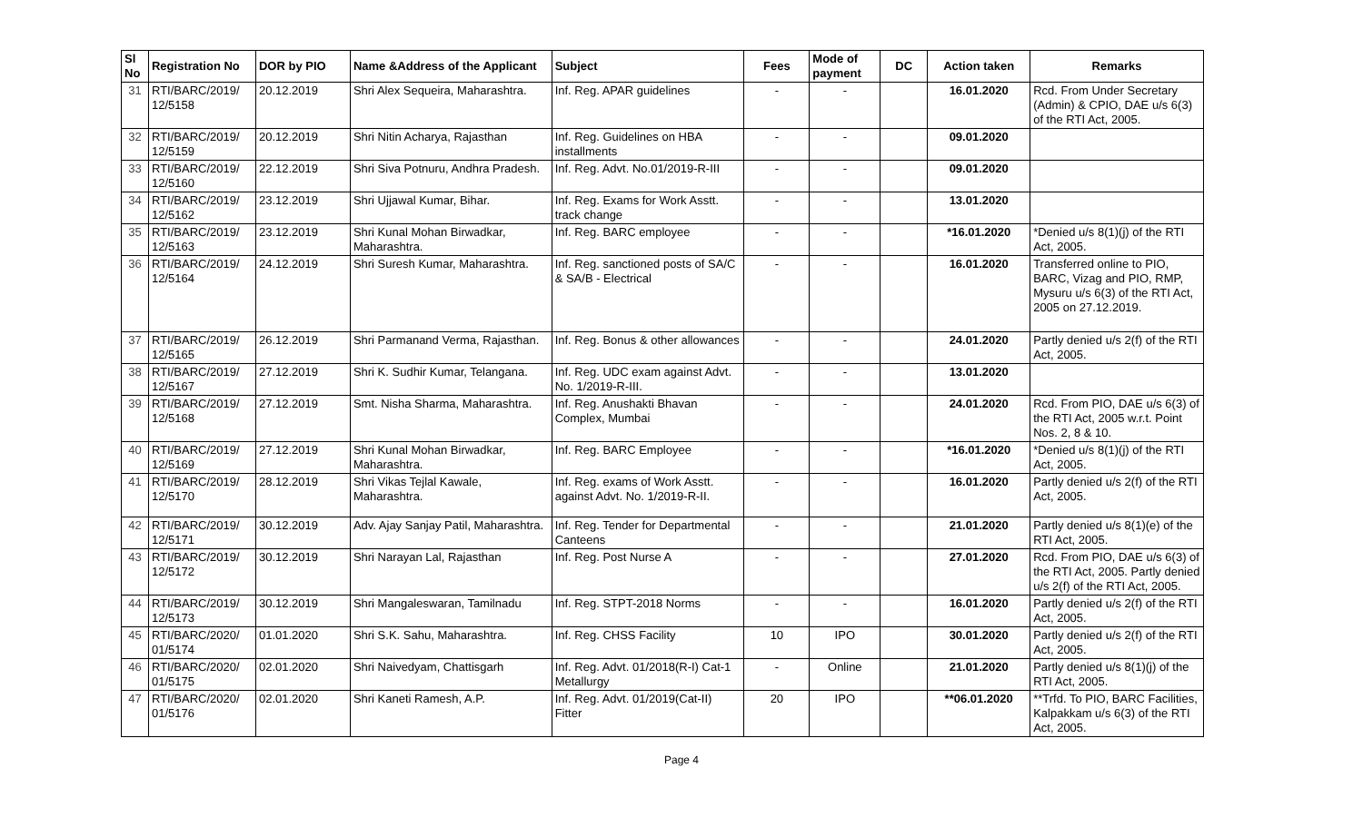| Sl No | Registration No | DOR by PIO | Name &Address of the Applicant | Subject | Fees | Mode of payment | DC | Action taken | Remarks |
| --- | --- | --- | --- | --- | --- | --- | --- | --- | --- |
| 31 | RTI/BARC/2019/ 12/5158 | 20.12.2019 | Shri Alex Sequeira, Maharashtra. | Inf. Reg. APAR guidelines | - | - | | 16.01.2020 | Rcd. From Under Secretary (Admin) & CPIO, DAE u/s 6(3) of the RTI Act, 2005. |
| 32 | RTI/BARC/2019/ 12/5159 | 20.12.2019 | Shri Nitin Acharya, Rajasthan | Inf. Reg. Guidelines on HBA installments | - | - | | 09.01.2020 | |
| 33 | RTI/BARC/2019/ 12/5160 | 22.12.2019 | Shri Siva Potnuru, Andhra Pradesh. | Inf. Reg. Advt. No.01/2019-R-III | - | - | | 09.01.2020 | |
| 34 | RTI/BARC/2019/ 12/5162 | 23.12.2019 | Shri Ujjawal Kumar, Bihar. | Inf. Reg. Exams for Work Asstt. track change | - | - | | 13.01.2020 | |
| 35 | RTI/BARC/2019/ 12/5163 | 23.12.2019 | Shri Kunal Mohan Birwadkar, Maharashtra. | Inf. Reg. BARC employee | - | - | | *16.01.2020 | *Denied u/s 8(1)(j) of the RTI Act, 2005. |
| 36 | RTI/BARC/2019/ 12/5164 | 24.12.2019 | Shri Suresh Kumar, Maharashtra. | Inf. Reg. sanctioned posts of SA/C & SA/B - Electrical | - | - | | 16.01.2020 | Transferred online to PIO, BARC, Vizag and PIO, RMP, Mysuru u/s 6(3) of the RTI Act, 2005 on 27.12.2019. |
| 37 | RTI/BARC/2019/ 12/5165 | 26.12.2019 | Shri Parmanand Verma, Rajasthan. | Inf. Reg. Bonus & other allowances | - | - | | 24.01.2020 | Partly denied u/s 2(f) of the RTI Act, 2005. |
| 38 | RTI/BARC/2019/ 12/5167 | 27.12.2019 | Shri K. Sudhir Kumar, Telangana. | Inf. Reg. UDC exam against Advt. No. 1/2019-R-III. | - | - | | 13.01.2020 | |
| 39 | RTI/BARC/2019/ 12/5168 | 27.12.2019 | Smt. Nisha Sharma, Maharashtra. | Inf. Reg. Anushakti Bhavan Complex, Mumbai | - | - | | 24.01.2020 | Rcd. From PIO, DAE u/s 6(3) of the RTI Act, 2005 w.r.t. Point Nos. 2, 8 & 10. |
| 40 | RTI/BARC/2019/ 12/5169 | 27.12.2019 | Shri Kunal Mohan Birwadkar, Maharashtra. | Inf. Reg. BARC Employee | - | - | | *16.01.2020 | *Denied u/s 8(1)(j) of the RTI Act, 2005. |
| 41 | RTI/BARC/2019/ 12/5170 | 28.12.2019 | Shri Vikas Tejlal Kawale, Maharashtra. | Inf. Reg. exams of Work Asstt. against Advt. No. 1/2019-R-II. | - | - | | 16.01.2020 | Partly denied u/s 2(f) of the RTI Act, 2005. |
| 42 | RTI/BARC/2019/ 12/5171 | 30.12.2019 | Adv. Ajay Sanjay Patil, Maharashtra. | Inf. Reg. Tender for Departmental Canteens | - | - | | 21.01.2020 | Partly denied u/s 8(1)(e) of the RTI Act, 2005. |
| 43 | RTI/BARC/2019/ 12/5172 | 30.12.2019 | Shri Narayan Lal, Rajasthan | Inf. Reg. Post Nurse A | - | - | | 27.01.2020 | Rcd. From PIO, DAE u/s 6(3) of the RTI Act, 2005. Partly denied u/s 2(f) of the RTI Act, 2005. |
| 44 | RTI/BARC/2019/ 12/5173 | 30.12.2019 | Shri Mangaleswaran, Tamilnadu | Inf. Reg. STPT-2018 Norms | - | - | | 16.01.2020 | Partly denied u/s 2(f) of the RTI Act, 2005. |
| 45 | RTI/BARC/2020/ 01/5174 | 01.01.2020 | Shri S.K. Sahu, Maharashtra. | Inf. Reg. CHSS Facility | 10 | IPO | | 30.01.2020 | Partly denied u/s 2(f) of the RTI Act, 2005. |
| 46 | RTI/BARC/2020/ 01/5175 | 02.01.2020 | Shri Naivedyam, Chattisgarh | Inf. Reg. Advt. 01/2018(R-I) Cat-1 Metallurgy | - | Online | | 21.01.2020 | Partly denied u/s 8(1)(j) of the RTI Act, 2005. |
| 47 | RTI/BARC/2020/ 01/5176 | 02.01.2020 | Shri Kaneti Ramesh, A.P. | Inf. Reg. Advt. 01/2019(Cat-II) Fitter | 20 | IPO | | **06.01.2020 | **Trfd. To PIO, BARC Facilities, Kalpakkam u/s 6(3) of the RTI Act, 2005. |
Page 4